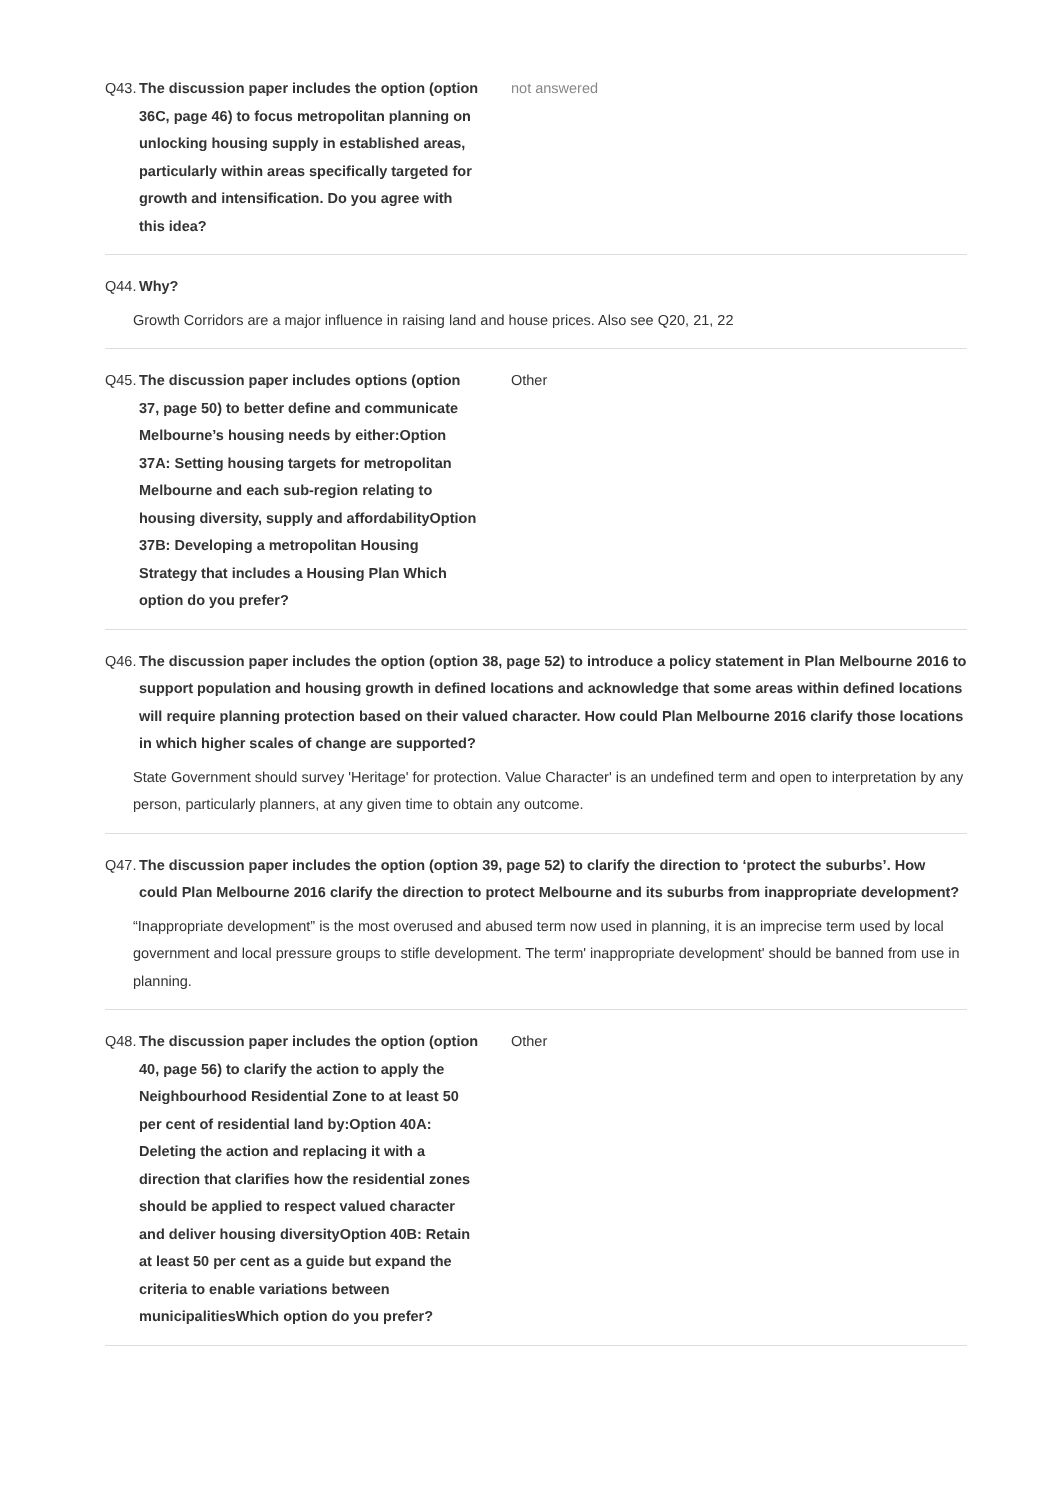Q43.
The discussion paper includes the option (option 36C, page 46) to focus metropolitan planning on unlocking housing supply in established areas, particularly within areas specifically targeted for growth and intensification. Do you agree with this idea?
not answered
Q44.
Why?
Growth Corridors are a major influence in raising land and house prices. Also see Q20, 21, 22
Q45.
The discussion paper includes options (option 37, page 50) to better define and communicate Melbourne’s housing needs by either:Option 37A: Setting housing targets for metropolitan Melbourne and each sub-region relating to housing diversity, supply and affordabilityOption 37B: Developing a metropolitan Housing Strategy that includes a Housing Plan Which option do you prefer?
Other
Q46.
The discussion paper includes the option (option 38, page 52) to introduce a policy statement in Plan Melbourne 2016 to support population and housing growth in defined locations and acknowledge that some areas within defined locations will require planning protection based on their valued character. How could Plan Melbourne 2016 clarify those locations in which higher scales of change are supported?
State Government should survey 'Heritage' for protection. Value Character' is an undefined term and open to interpretation by any person, particularly planners, at any given time to obtain any outcome.
Q47.
The discussion paper includes the option (option 39, page 52) to clarify the direction to ‘protect the suburbs’. How could Plan Melbourne 2016 clarify the direction to protect Melbourne and its suburbs from inappropriate development?
“Inappropriate development” is the most overused and abused term now used in planning, it is an imprecise term used by local government and local pressure groups to stifle development. The term' inappropriate development' should be banned from use in planning.
Q48.
The discussion paper includes the option (option 40, page 56) to clarify the action to apply the Neighbourhood Residential Zone to at least 50 per cent of residential land by:Option 40A: Deleting the action and replacing it with a direction that clarifies how the residential zones should be applied to respect valued character and deliver housing diversityOption 40B: Retain at least 50 per cent as a guide but expand the criteria to enable variations between municipalitiesWhich option do you prefer?
Other